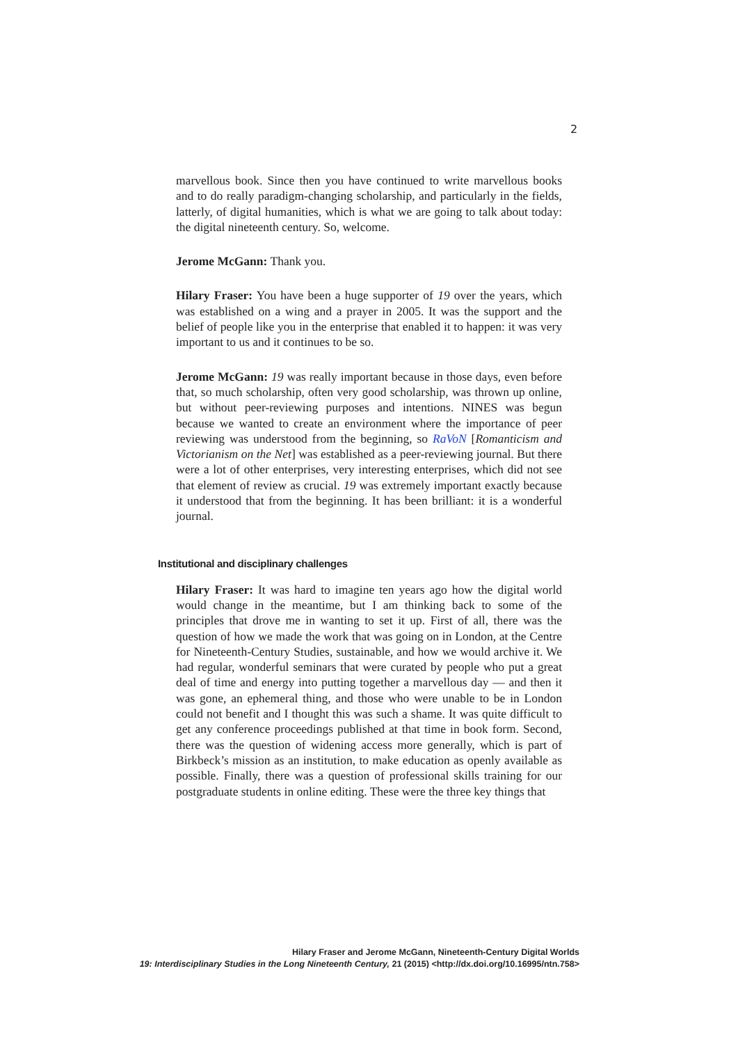2
marvellous book. Since then you have continued to write marvellous books and to do really paradigm-changing scholarship, and particularly in the fields, latterly, of digital humanities, which is what we are going to talk about today: the digital nineteenth century. So, welcome.
Jerome McGann: Thank you.
Hilary Fraser: You have been a huge supporter of 19 over the years, which was established on a wing and a prayer in 2005. It was the support and the belief of people like you in the enterprise that enabled it to happen: it was very important to us and it continues to be so.
Jerome McGann: 19 was really important because in those days, even before that, so much scholarship, often very good scholarship, was thrown up online, but without peer-reviewing purposes and intentions. NINES was begun because we wanted to create an environment where the importance of peer reviewing was understood from the beginning, so RaVoN [Romanticism and Victorianism on the Net] was established as a peer-reviewing journal. But there were a lot of other enterprises, very interesting enterprises, which did not see that element of review as crucial. 19 was extremely important exactly because it understood that from the beginning. It has been brilliant: it is a wonderful journal.
Institutional and disciplinary challenges
Hilary Fraser: It was hard to imagine ten years ago how the digital world would change in the meantime, but I am thinking back to some of the principles that drove me in wanting to set it up. First of all, there was the question of how we made the work that was going on in London, at the Centre for Nineteenth-Century Studies, sustainable, and how we would archive it. We had regular, wonderful seminars that were curated by people who put a great deal of time and energy into putting together a marvellous day — and then it was gone, an ephemeral thing, and those who were unable to be in London could not benefit and I thought this was such a shame. It was quite difficult to get any conference proceedings published at that time in book form. Second, there was the question of widening access more generally, which is part of Birkbeck’s mission as an institution, to make education as openly available as possible. Finally, there was a question of professional skills training for our postgraduate students in online editing. These were the three key things that
Hilary Fraser and Jerome McGann, Nineteenth-Century Digital Worlds
19: Interdisciplinary Studies in the Long Nineteenth Century, 21 (2015) <http://dx.doi.org/10.16995/ntn.758>